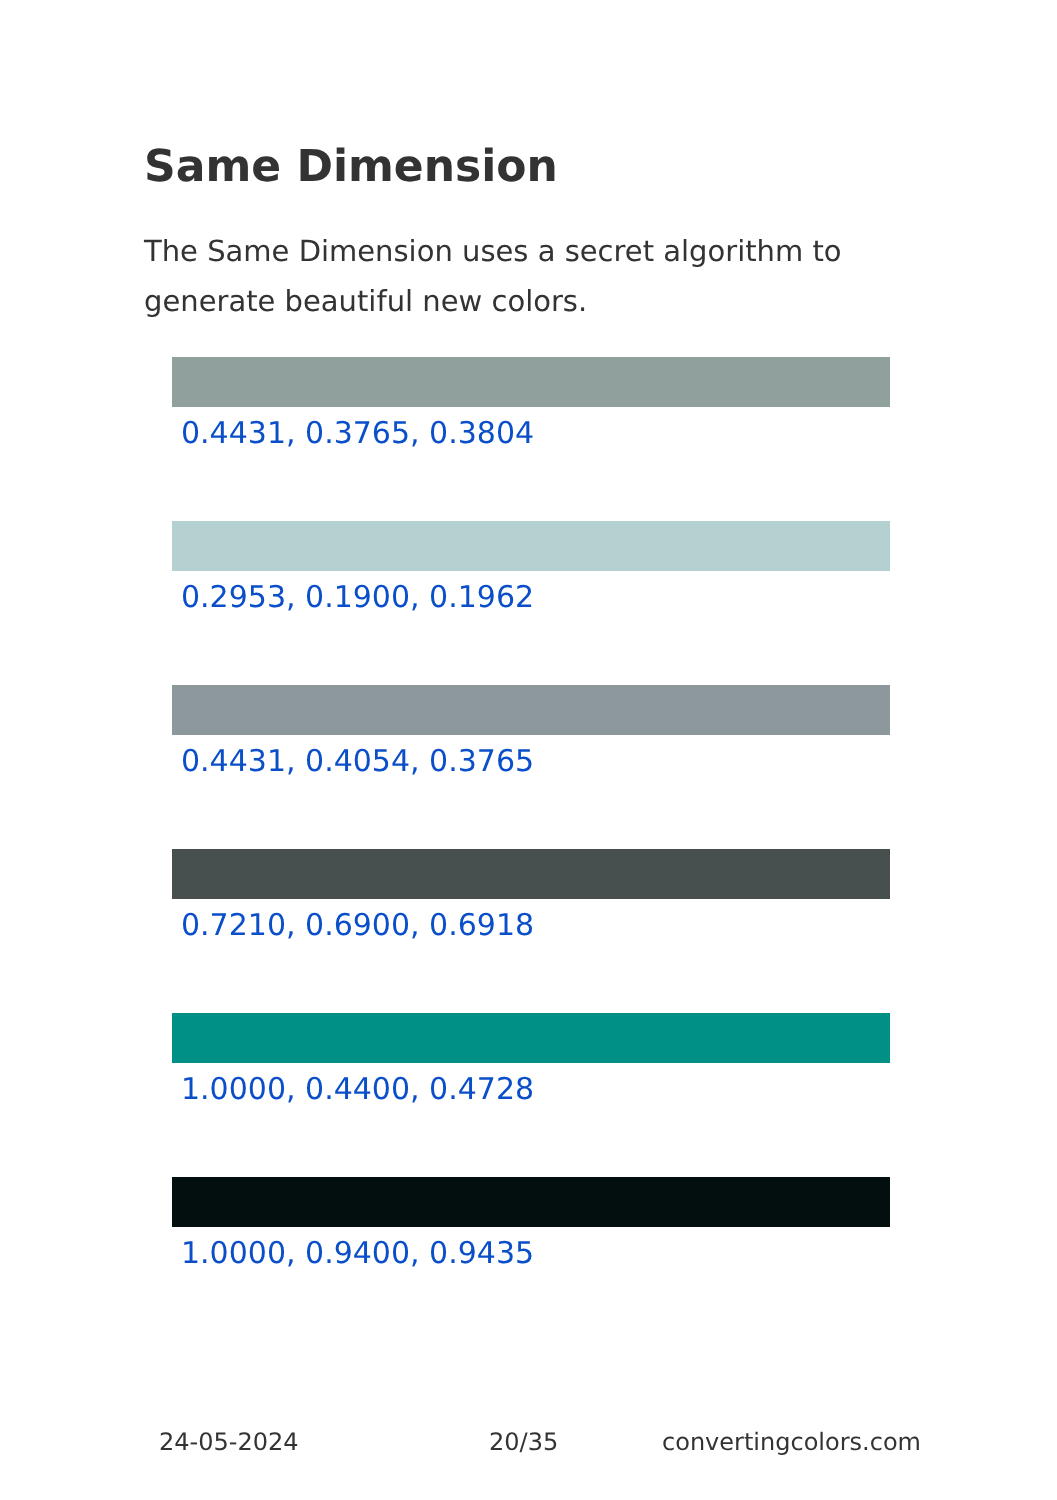Same Dimension
The Same Dimension uses a secret algorithm to generate beautiful new colors.
0.4431, 0.3765, 0.3804
0.2953, 0.1900, 0.1962
0.4431, 0.4054, 0.3765
0.7210, 0.6900, 0.6918
1.0000, 0.4400, 0.4728
1.0000, 0.9400, 0.9435
24-05-2024 20/35 convertingcolors.com